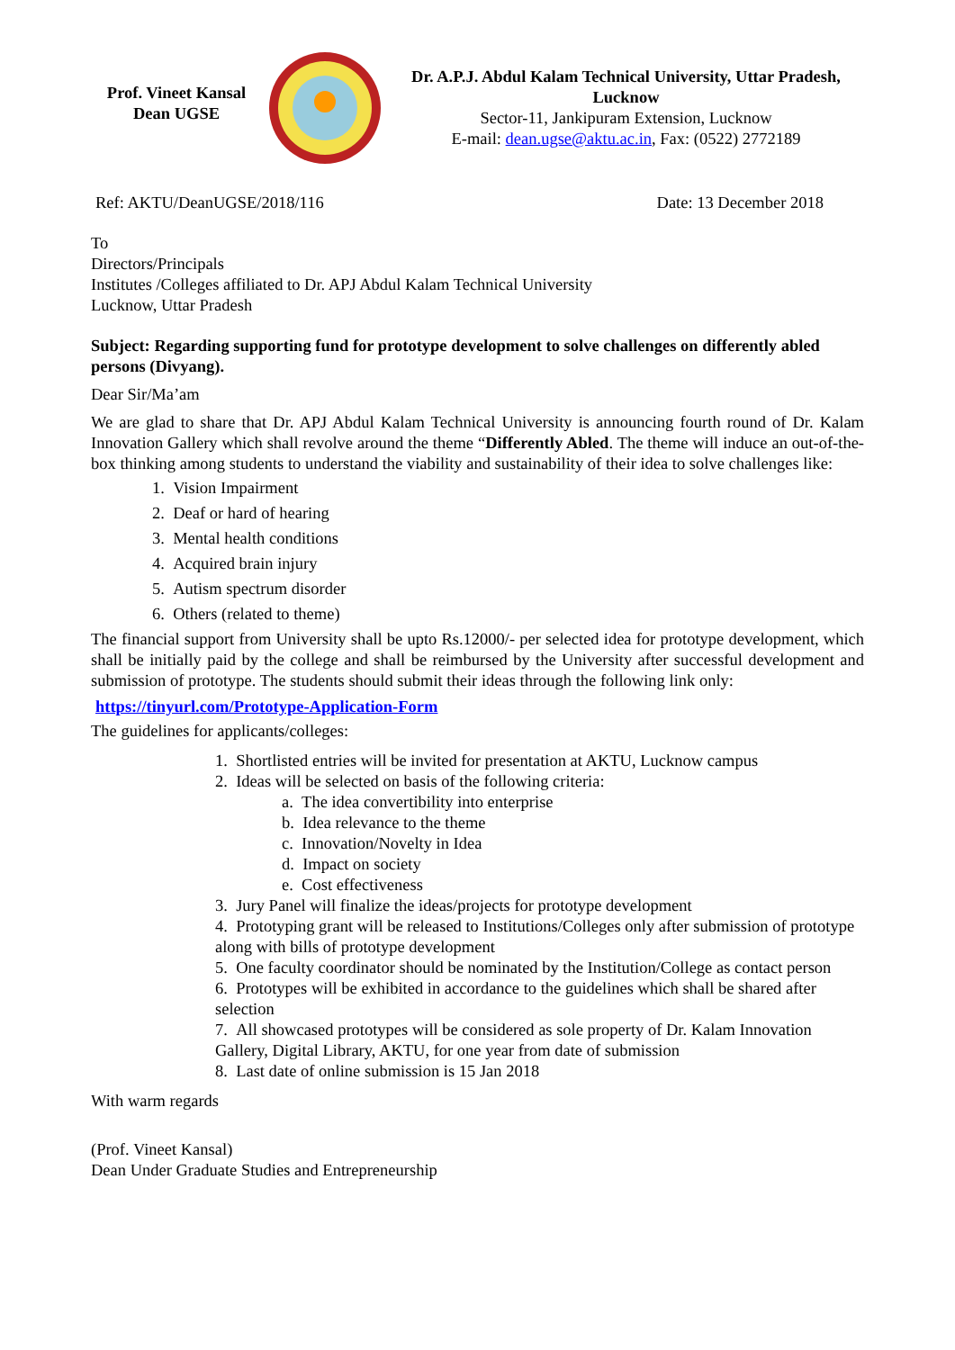Prof. Vineet Kansal
Dean UGSE
Dr. A.P.J. Abdul Kalam Technical University, Uttar Pradesh, Lucknow
Sector-11, Jankipuram Extension, Lucknow
E-mail: dean.ugse@aktu.ac.in, Fax: (0522) 2772189
Ref: AKTU/DeanUGSE/2018/116 Date: 13 December 2018
To
Directors/Principals
Institutes /Colleges affiliated to Dr. APJ Abdul Kalam Technical University
Lucknow, Uttar Pradesh
Subject: Regarding supporting fund for prototype development to solve challenges on differently abled persons (Divyang).
Dear Sir/Ma’am
We are glad to share that Dr. APJ Abdul Kalam Technical University is announcing fourth round of Dr. Kalam Innovation Gallery which shall revolve around the theme “Differently Abled. The theme will induce an out-of-the-box thinking among students to understand the viability and sustainability of their idea to solve challenges like:
1. Vision Impairment
2. Deaf or hard of hearing
3. Mental health conditions
4. Acquired brain injury
5. Autism spectrum disorder
6. Others (related to theme)
The financial support from University shall be upto Rs.12000/- per selected idea for prototype development, which shall be initially paid by the college and shall be reimbursed by the University after successful development and submission of prototype. The students should submit their ideas through the following link only:
https://tinyurl.com/Prototype-Application-Form
The guidelines for applicants/colleges:
1. Shortlisted entries will be invited for presentation at AKTU, Lucknow campus
2. Ideas will be selected on basis of the following criteria:
a. The idea convertibility into enterprise
b. Idea relevance to the theme
c. Innovation/Novelty in Idea
d. Impact on society
e. Cost effectiveness
3. Jury Panel will finalize the ideas/projects for prototype development
4. Prototyping grant will be released to Institutions/Colleges only after submission of prototype along with bills of prototype development
5. One faculty coordinator should be nominated by the Institution/College as contact person
6. Prototypes will be exhibited in accordance to the guidelines which shall be shared after selection
7. All showcased prototypes will be considered as sole property of Dr. Kalam Innovation Gallery, Digital Library, AKTU, for one year from date of submission
8. Last date of online submission is 15 Jan 2018
With warm regards
(Prof. Vineet Kansal)
Dean Under Graduate Studies and Entrepreneurship